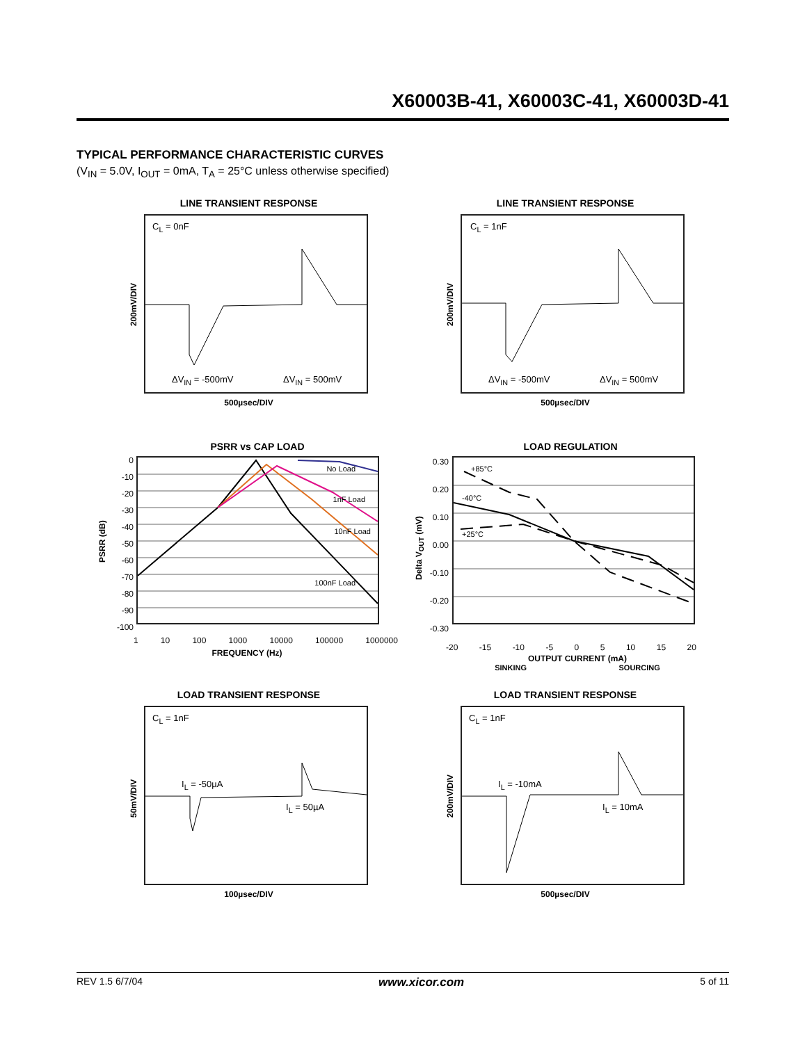X60003B-41, X60003C-41, X60003D-41
TYPICAL PERFORMANCE CHARACTERISTIC CURVES
(V<sub>IN</sub> = 5.0V, I<sub>OUT</sub> = 0mA, T<sub>A</sub> = 25°C unless otherwise specified)
LINE TRANSIENT RESPONSE
C<sub>L</sub> = 0nF
ΔV<sub>IN</sub> = -500mV ΔV<sub>IN</sub> = 500mV
200mV/DIV
500µsec/DIV
LINE TRANSIENT RESPONSE
C<sub>L</sub> = 1nF
ΔV<sub>IN</sub> = -500mV ΔV<sub>IN</sub> = 500mV
200mV/DIV
500µsec/DIV
PSRR vs CAP LOAD
0
-10
-20
-30
-40
-50
-60
-70
-80
-90
-100
No Load
1nF Load
10nF Load
100nF Load
1 10 100 1000 10000 100000 1000000
FREQUENCY (Hz)
PSRR (dB)
LOAD REGULATION
0.30
0.20
0.10
0.00
-0.10
-0.20
-0.30
+85°C
-40°C
+25°C
-20 -15 -10 -5 0 5 10 15 20
OUTPUT CURRENT (mA)
SINKING SOURCING
Delta V<sub>OUT</sub> (mV)
LOAD TRANSIENT RESPONSE
C<sub>L</sub> = 1nF
I<sub>L</sub> = -50µA
I<sub>L</sub> = 50µA
50mV/DIV
100µsec/DIV
LOAD TRANSIENT RESPONSE
C<sub>L</sub> = 1nF
I<sub>L</sub> = -10mA
I<sub>L</sub> = 10mA
200mV/DIV
500µsec/DIV
REV 1.5 6/7/04 www.xicor.com 5 of 11